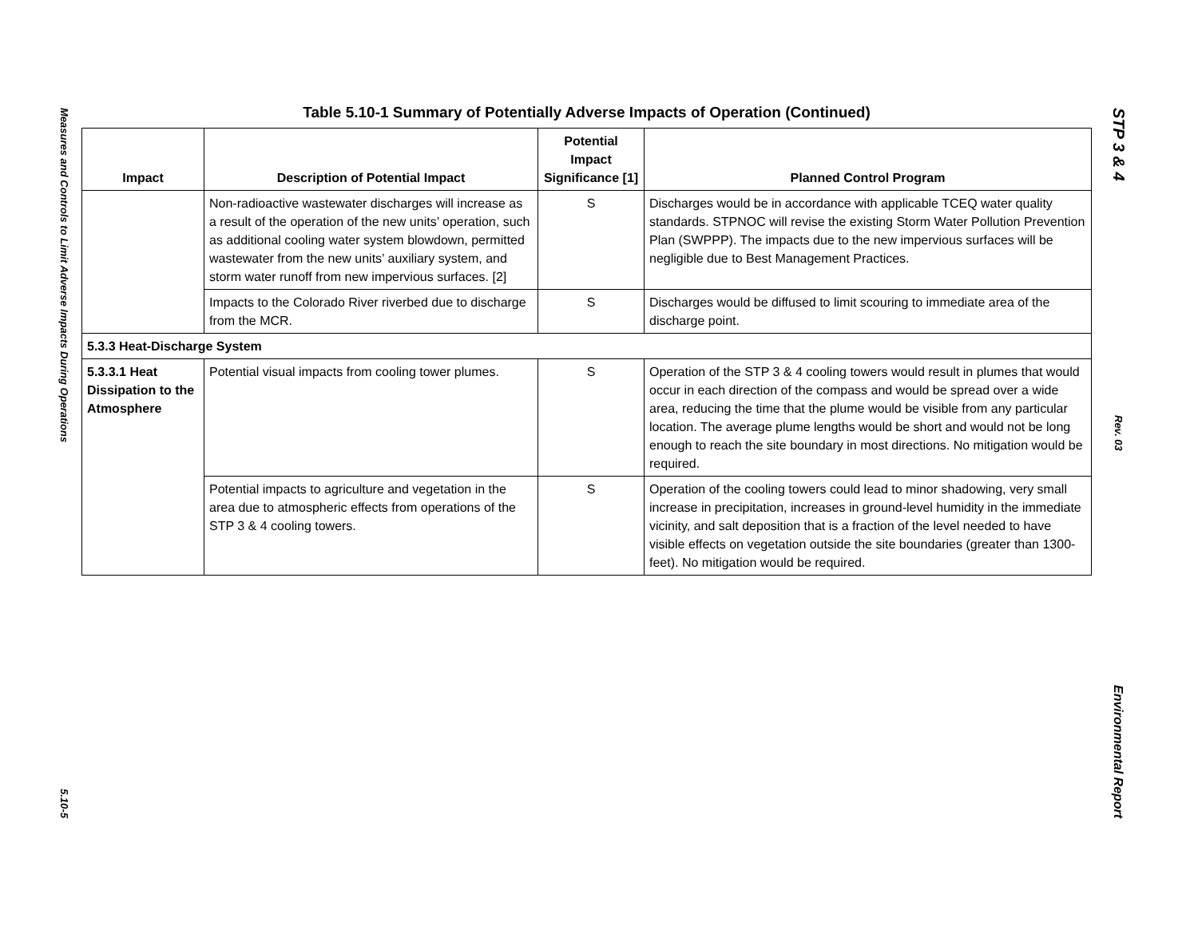Measures and Controls to Limit Adverse Impacts During Operations
5.10-5
Table 5.10-1 Summary of Potentially Adverse Impacts of Operation (Continued)
| Impact | Description of Potential Impact | Potential Impact Significance [1] | Planned Control Program |
| --- | --- | --- | --- |
| | Non-radioactive wastewater discharges will increase as a result of the operation of the new units’ operation, such as additional cooling water system blowdown, permitted wastewater from the new units’ auxiliary system, and storm water runoff from new impervious surfaces. [2] | S | Discharges would be in accordance with applicable TCEQ water quality standards. STPNOC will revise the existing Storm Water Pollution Prevention Plan (SWPPP). The impacts due to the new impervious surfaces will be negligible due to Best Management Practices. |
| | Impacts to the Colorado River riverbed due to discharge from the MCR. | S | Discharges would be diffused to limit scouring to immediate area of the discharge point. |
| 5.3.3 Heat-Discharge System | | | |
| 5.3.3.1 Heat Dissipation to the Atmosphere | Potential visual impacts from cooling tower plumes. | S | Operation of the STP 3 & 4 cooling towers would result in plumes that would occur in each direction of the compass and would be spread over a wide area, reducing the time that the plume would be visible from any particular location. The average plume lengths would be short and would not be long enough to reach the site boundary in most directions. No mitigation would be required. |
| | Potential impacts to agriculture and vegetation in the area due to atmospheric effects from operations of the STP 3 & 4 cooling towers. | S | Operation of the cooling towers could lead to minor shadowing, very small increase in precipitation, increases in ground-level humidity in the immediate vicinity, and salt deposition that is a fraction of the level needed to have visible effects on vegetation outside the site boundaries (greater than 1300-feet). No mitigation would be required. |
STP 3 & 4
Rev. 03
Environmental Report